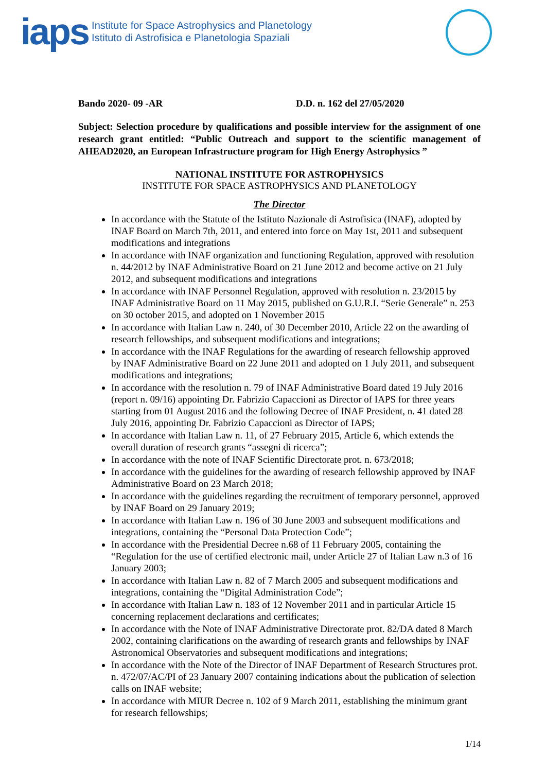iaps
Institute for Space Astrophysics and Planetology
Istituto di Astrofisica e Planetologia Spaziali
Bando 2020- 09 -AR D.D. n. 162 del 27/05/2020
Subject: Selection procedure by qualifications and possible interview for the assignment of one research grant entitled: “Public Outreach and support to the scientific management of AHEAD2020, an European Infrastructure program for High Energy Astrophysics ”
NATIONAL INSTITUTE FOR ASTROPHYSICS
INSTITUTE FOR SPACE ASTROPHYSICS AND PLANETOLOGY
The Director
In accordance with the Statute of the Istituto Nazionale di Astrofisica (INAF), adopted by INAF Board on March 7th, 2011, and entered into force on May 1st, 2011 and subsequent modifications and integrations
In accordance with INAF organization and functioning Regulation, approved with resolution n. 44/2012 by INAF Administrative Board on 21 June 2012 and become active on 21 July 2012, and subsequent modifications and integrations
In accordance with INAF Personnel Regulation, approved with resolution n. 23/2015 by INAF Administrative Board on 11 May 2015, published on G.U.R.I. “Serie Generale” n. 253 on 30 october 2015, and adopted on 1 November 2015
In accordance with Italian Law n. 240, of 30 December 2010, Article 22 on the awarding of research fellowships, and subsequent modifications and integrations;
In accordance with the INAF Regulations for the awarding of research fellowship approved by INAF Administrative Board on 22 June 2011 and adopted on 1 July 2011, and subsequent modifications and integrations;
In accordance with the resolution n. 79 of INAF Administrative Board dated 19 July 2016 (report n. 09/16) appointing Dr. Fabrizio Capaccioni as Director of IAPS for three years starting from 01 August 2016 and the following Decree of INAF President, n. 41 dated 28 July 2016, appointing Dr. Fabrizio Capaccioni as Director of IAPS;
In accordance with Italian Law n. 11, of 27 February 2015, Article 6, which extends the overall duration of research grants “assegni di ricerca”;
In accordance with the note of INAF Scientific Directorate prot. n. 673/2018;
In accordance with the guidelines for the awarding of research fellowship approved by INAF Administrative Board on 23 March 2018;
In accordance with the guidelines regarding the recruitment of temporary personnel, approved by INAF Board on 29 January 2019;
In accordance with Italian Law n. 196 of 30 June 2003 and subsequent modifications and integrations, containing the “Personal Data Protection Code”;
In accordance with the Presidential Decree n.68 of 11 February 2005, containing the “Regulation for the use of certified electronic mail, under Article 27 of Italian Law n.3 of 16 January 2003;
In accordance with Italian Law n. 82 of 7 March 2005 and subsequent modifications and integrations, containing the “Digital Administration Code”;
In accordance with Italian Law n. 183 of 12 November 2011 and in particular Article 15 concerning replacement declarations and certificates;
In accordance with the Note of INAF Administrative Directorate prot. 82/DA dated 8 March 2002, containing clarifications on the awarding of research grants and fellowships by INAF Astronomical Observatories and subsequent modifications and integrations;
In accordance with the Note of the Director of INAF Department of Research Structures prot. n. 472/07/AC/PI of 23 January 2007 containing indications about the publication of selection calls on INAF website;
In accordance with MIUR Decree n. 102 of 9 March 2011, establishing the minimum grant for research fellowships;
1/14